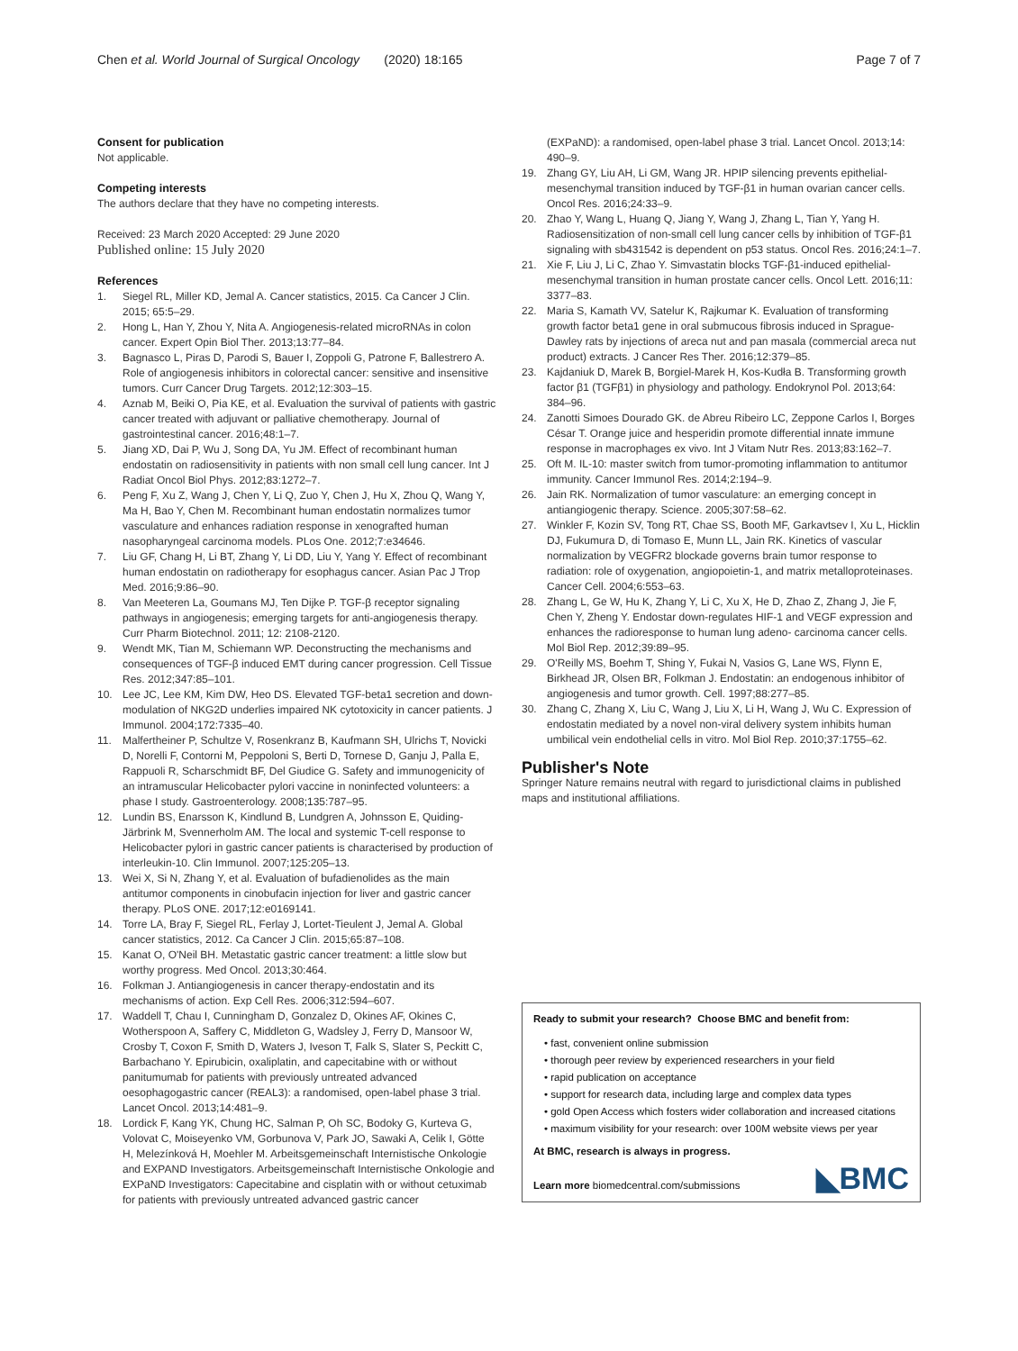Chen et al. World Journal of Surgical Oncology (2020) 18:165 Page 7 of 7
Consent for publication
Not applicable.
Competing interests
The authors declare that they have no competing interests.
Received: 23 March 2020 Accepted: 29 June 2020
Published online: 15 July 2020
References
1. Siegel RL, Miller KD, Jemal A. Cancer statistics, 2015. Ca Cancer J Clin. 2015; 65:5–29.
2. Hong L, Han Y, Zhou Y, Nita A. Angiogenesis-related microRNAs in colon cancer. Expert Opin Biol Ther. 2013;13:77–84.
3. Bagnasco L, Piras D, Parodi S, Bauer I, Zoppoli G, Patrone F, Ballestrero A. Role of angiogenesis inhibitors in colorectal cancer: sensitive and insensitive tumors. Curr Cancer Drug Targets. 2012;12:303–15.
4. Aznab M, Beiki O, Pia KE, et al. Evaluation the survival of patients with gastric cancer treated with adjuvant or palliative chemotherapy. Journal of gastrointestinal cancer. 2016;48:1–7.
5. Jiang XD, Dai P, Wu J, Song DA, Yu JM. Effect of recombinant human endostatin on radiosensitivity in patients with non small cell lung cancer. Int J Radiat Oncol Biol Phys. 2012;83:1272–7.
6. Peng F, Xu Z, Wang J, Chen Y, Li Q, Zuo Y, Chen J, Hu X, Zhou Q, Wang Y, Ma H, Bao Y, Chen M. Recombinant human endostatin normalizes tumor vasculature and enhances radiation response in xenografted human nasopharyngeal carcinoma models. PLos One. 2012;7:e34646.
7. Liu GF, Chang H, Li BT, Zhang Y, Li DD, Liu Y, Yang Y. Effect of recombinant human endostatin on radiotherapy for esophagus cancer. Asian Pac J Trop Med. 2016;9:86–90.
8. Van Meeteren La, Goumans MJ, Ten Dijke P. TGF-β receptor signaling pathways in angiogenesis; emerging targets for anti-angiogenesis therapy. Curr Pharm Biotechnol. 2011; 12: 2108-2120.
9. Wendt MK, Tian M, Schiemann WP. Deconstructing the mechanisms and consequences of TGF-β induced EMT during cancer progression. Cell Tissue Res. 2012;347:85–101.
10. Lee JC, Lee KM, Kim DW, Heo DS. Elevated TGF-beta1 secretion and down-modulation of NKG2D underlies impaired NK cytotoxicity in cancer patients. J Immunol. 2004;172:7335–40.
11. Malfertheiner P, Schultze V, Rosenkranz B, Kaufmann SH, Ulrichs T, Novicki D, Norelli F, Contorni M, Peppoloni S, Berti D, Tornese D, Ganju J, Palla E, Rappuoli R, Scharschmidt BF, Del Giudice G. Safety and immunogenicity of an intramuscular Helicobacter pylori vaccine in noninfected volunteers: a phase I study. Gastroenterology. 2008;135:787–95.
12. Lundin BS, Enarsson K, Kindlund B, Lundgren A, Johnsson E, Quiding-Järbrink M, Svennerholm AM. The local and systemic T-cell response to Helicobacter pylori in gastric cancer patients is characterised by production of interleukin-10. Clin Immunol. 2007;125:205–13.
13. Wei X, Si N, Zhang Y, et al. Evaluation of bufadienolides as the main antitumor components in cinobufacin injection for liver and gastric cancer therapy. PLoS ONE. 2017;12:e0169141.
14. Torre LA, Bray F, Siegel RL, Ferlay J, Lortet-Tieulent J, Jemal A. Global cancer statistics, 2012. Ca Cancer J Clin. 2015;65:87–108.
15. Kanat O, O'Neil BH. Metastatic gastric cancer treatment: a little slow but worthy progress. Med Oncol. 2013;30:464.
16. Folkman J. Antiangiogenesis in cancer therapy-endostatin and its mechanisms of action. Exp Cell Res. 2006;312:594–607.
17. Waddell T, Chau I, Cunningham D, Gonzalez D, Okines AF, Okines C, Wotherspoon A, Saffery C, Middleton G, Wadsley J, Ferry D, Mansoor W, Crosby T, Coxon F, Smith D, Waters J, Iveson T, Falk S, Slater S, Peckitt C, Barbachano Y. Epirubicin, oxaliplatin, and capecitabine with or without panitumumab for patients with previously untreated advanced oesophagogastric cancer (REAL3): a randomised, open-label phase 3 trial. Lancet Oncol. 2013;14:481–9.
18. Lordick F, Kang YK, Chung HC, Salman P, Oh SC, Bodoky G, Kurteva G, Volovat C, Moiseyenko VM, Gorbunova V, Park JO, Sawaki A, Celik I, Götte H, Melezínková H, Moehler M. Arbeitsgemeinschaft Internistische Onkologie and EXPAND Investigators. Arbeitsgemeinschaft Internistische Onkologie and EXPaND Investigators: Capecitabine and cisplatin with or without cetuximab for patients with previously untreated advanced gastric cancer
(EXPaND): a randomised, open-label phase 3 trial. Lancet Oncol. 2013;14: 490–9.
19. Zhang GY, Liu AH, Li GM, Wang JR. HPIP silencing prevents epithelial-mesenchymal transition induced by TGF-β1 in human ovarian cancer cells. Oncol Res. 2016;24:33–9.
20. Zhao Y, Wang L, Huang Q, Jiang Y, Wang J, Zhang L, Tian Y, Yang H. Radiosensitization of non-small cell lung cancer cells by inhibition of TGF-β1 signaling with sb431542 is dependent on p53 status. Oncol Res. 2016;24:1–7.
21. Xie F, Liu J, Li C, Zhao Y. Simvastatin blocks TGF-β1-induced epithelial-mesenchymal transition in human prostate cancer cells. Oncol Lett. 2016;11: 3377–83.
22. Maria S, Kamath VV, Satelur K, Rajkumar K. Evaluation of transforming growth factor beta1 gene in oral submucous fibrosis induced in Sprague-Dawley rats by injections of areca nut and pan masala (commercial areca nut product) extracts. J Cancer Res Ther. 2016;12:379–85.
23. Kajdaniuk D, Marek B, Borgiel-Marek H, Kos-Kudła B. Transforming growth factor β1 (TGFβ1) in physiology and pathology. Endokrynol Pol. 2013;64: 384–96.
24. Zanotti Simoes Dourado GK. de Abreu Ribeiro LC, Zeppone Carlos I, Borges César T. Orange juice and hesperidin promote differential innate immune response in macrophages ex vivo. Int J Vitam Nutr Res. 2013;83:162–7.
25. Oft M. IL-10: master switch from tumor-promoting inflammation to antitumor immunity. Cancer Immunol Res. 2014;2:194–9.
26. Jain RK. Normalization of tumor vasculature: an emerging concept in antiangiogenic therapy. Science. 2005;307:58–62.
27. Winkler F, Kozin SV, Tong RT, Chae SS, Booth MF, Garkavtsev I, Xu L, Hicklin DJ, Fukumura D, di Tomaso E, Munn LL, Jain RK. Kinetics of vascular normalization by VEGFR2 blockade governs brain tumor response to radiation: role of oxygenation, angiopoietin-1, and matrix metalloproteinases. Cancer Cell. 2004;6:553–63.
28. Zhang L, Ge W, Hu K, Zhang Y, Li C, Xu X, He D, Zhao Z, Zhang J, Jie F, Chen Y, Zheng Y. Endostar down-regulates HIF-1 and VEGF expression and enhances the radioresponse to human lung adeno- carcinoma cancer cells. Mol Biol Rep. 2012;39:89–95.
29. O'Reilly MS, Boehm T, Shing Y, Fukai N, Vasios G, Lane WS, Flynn E, Birkhead JR, Olsen BR, Folkman J. Endostatin: an endogenous inhibitor of angiogenesis and tumor growth. Cell. 1997;88:277–85.
30. Zhang C, Zhang X, Liu C, Wang J, Liu X, Li H, Wang J, Wu C. Expression of endostatin mediated by a novel non-viral delivery system inhibits human umbilical vein endothelial cells in vitro. Mol Biol Rep. 2010;37:1755–62.
Publisher's Note
Springer Nature remains neutral with regard to jurisdictional claims in published maps and institutional affiliations.
Ready to submit your research? Choose BMC and benefit from:
• fast, convenient online submission
• thorough peer review by experienced researchers in your field
• rapid publication on acceptance
• support for research data, including large and complex data types
• gold Open Access which fosters wider collaboration and increased citations
• maximum visibility for your research: over 100M website views per year
At BMC, research is always in progress.
Learn more biomedcentral.com/submissions
◣BMC